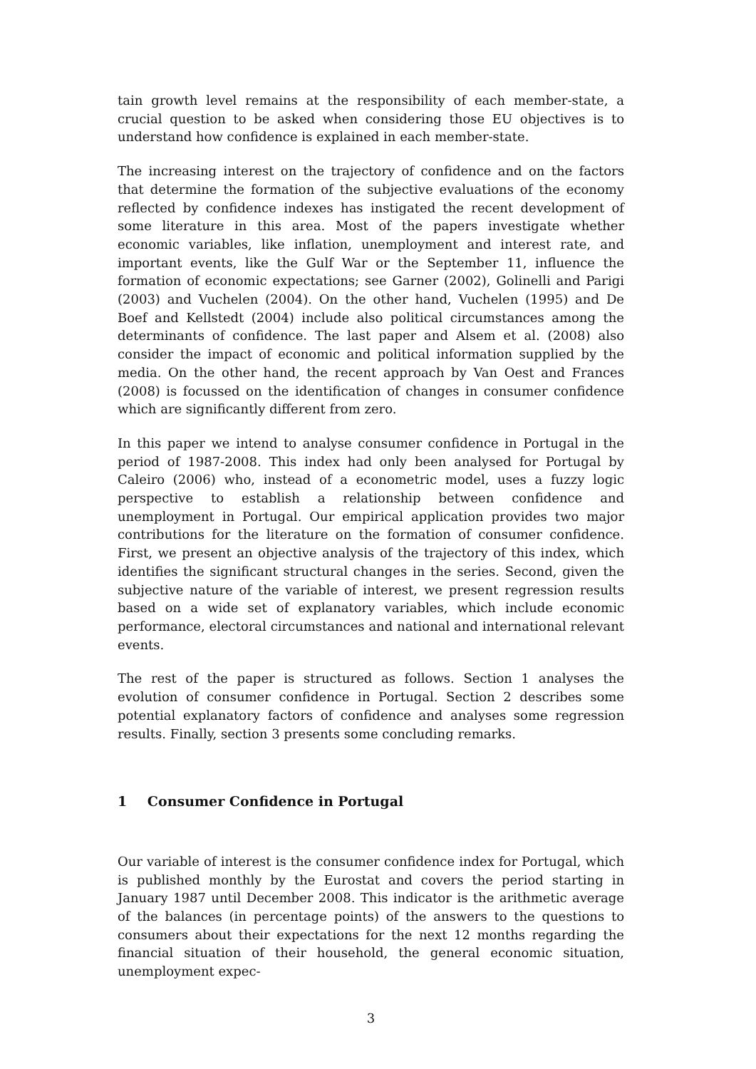tain growth level remains at the responsibility of each member-state, a crucial question to be asked when considering those EU objectives is to understand how confidence is explained in each member-state.
The increasing interest on the trajectory of confidence and on the factors that determine the formation of the subjective evaluations of the economy reflected by confidence indexes has instigated the recent development of some literature in this area. Most of the papers investigate whether economic variables, like inflation, unemployment and interest rate, and important events, like the Gulf War or the September 11, influence the formation of economic expectations; see Garner (2002), Golinelli and Parigi (2003) and Vuchelen (2004). On the other hand, Vuchelen (1995) and De Boef and Kellstedt (2004) include also political circumstances among the determinants of confidence. The last paper and Alsem et al. (2008) also consider the impact of economic and political information supplied by the media. On the other hand, the recent approach by Van Oest and Frances (2008) is focussed on the identification of changes in consumer confidence which are significantly different from zero.
In this paper we intend to analyse consumer confidence in Portugal in the period of 1987-2008. This index had only been analysed for Portugal by Caleiro (2006) who, instead of a econometric model, uses a fuzzy logic perspective to establish a relationship between confidence and unemployment in Portugal. Our empirical application provides two major contributions for the literature on the formation of consumer confidence. First, we present an objective analysis of the trajectory of this index, which identifies the significant structural changes in the series. Second, given the subjective nature of the variable of interest, we present regression results based on a wide set of explanatory variables, which include economic performance, electoral circumstances and national and international relevant events.
The rest of the paper is structured as follows. Section 1 analyses the evolution of consumer confidence in Portugal. Section 2 describes some potential explanatory factors of confidence and analyses some regression results. Finally, section 3 presents some concluding remarks.
1 Consumer Confidence in Portugal
Our variable of interest is the consumer confidence index for Portugal, which is published monthly by the Eurostat and covers the period starting in January 1987 until December 2008. This indicator is the arithmetic average of the balances (in percentage points) of the answers to the questions to consumers about their expectations for the next 12 months regarding the financial situation of their household, the general economic situation, unemployment expec-
3